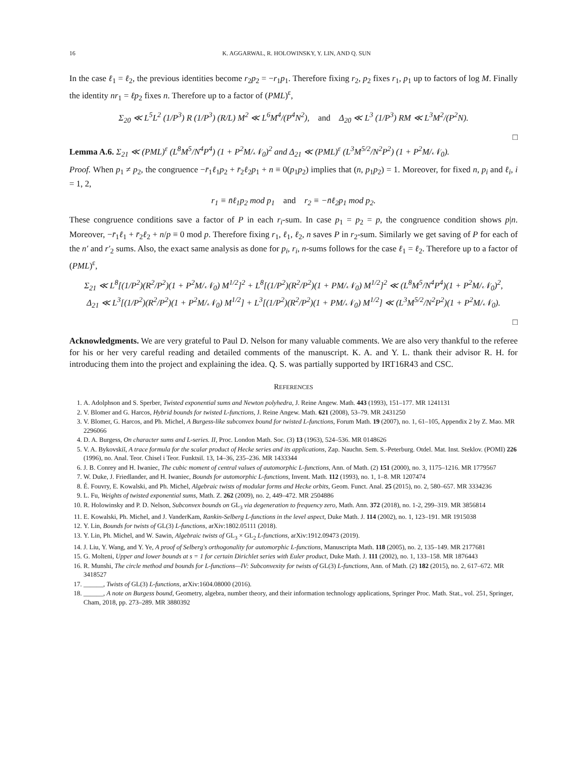16 K. AGGARWAL, R. HOLOWINSKY, Y. LIN, AND Q. SUN
In the case ℓ<sub>1</sub> = ℓ<sub>2</sub>, the previous identities become r<sub>2</sub>p<sub>2</sub> = −r<sub>1</sub>p<sub>1</sub>. Therefore fixing r<sub>2</sub>, p<sub>2</sub> fixes r<sub>1</sub>, p<sub>1</sub> up to factors of log M. Finally the identity nr<sub>1</sub> = ℓp<sub>2</sub> fixes n. Therefore up to a factor of (PML)<sup>ε</sup>,
Σ<sub>20</sub> ≪ L<sup>5</sup>L<sup>2</sup> (1/P<sup>3</sup>) R (1/P<sup>3</sup>) (R/L) M<sup>2</sup> ≪ L<sup>6</sup>M<sup>4</sup>/(P<sup>4</sup>N<sup>2</sup>), and Δ<sub>20</sub> ≪ L<sup>3</sup> (1/P<sup>3</sup>) RM ≪ L<sup>3</sup>M<sup>2</sup>/(P<sup>2</sup>N).
□
Lemma A.6. Σ<sub>21</sub> ≪ (PML)<sup>ε</sup> (L<sup>8</sup>M<sup>5</sup>/N<sup>4</sup>P<sup>4</sup>) (1 + P<sup>2</sup>M/𝒩<sub>0</sub>)<sup>2</sup> and Δ<sub>21</sub> ≪ (PML)<sup>ε</sup> (L<sup>3</sup>M<sup>5/2</sup>/N<sup>2</sup>P<sup>2</sup>) (1 + P<sup>2</sup>M/𝒩<sub>0</sub>).
Proof. When p<sub>1</sub> ≠ p<sub>2</sub>, the congruence −r̄<sub>1</sub>ℓ<sub>1</sub>p<sub>2</sub> + r̄<sub>2</sub>ℓ<sub>2</sub>p<sub>1</sub> + n ≡ 0(p<sub>1</sub>p<sub>2</sub>) implies that (n, p<sub>1</sub>p<sub>2</sub>) = 1. Moreover, for fixed n, p<sub>i</sub> and ℓ<sub>i</sub>, i = 1, 2,
r<sub>1</sub> ≡ n̄ℓ<sub>1</sub>p<sub>2</sub> mod p<sub>1</sub> and r<sub>2</sub> ≡ −n̄ℓ<sub>2</sub>p<sub>1</sub> mod p<sub>2</sub>.
These congruence conditions save a factor of P in each r<sub>i</sub>-sum. In case p<sub>1</sub> = p<sub>2</sub> = p, the congruence condition shows p|n. Moreover, −r̄<sub>1</sub>ℓ<sub>1</sub> + r̄<sub>2</sub>ℓ<sub>2</sub> + n/p ≡ 0 mod p. Therefore fixing r<sub>1</sub>, ℓ<sub>1</sub>, ℓ<sub>2</sub>, n saves P in r<sub>2</sub>-sum. Similarly we get saving of P for each of the n′ and r′<sub>2</sub> sums. Also, the exact same analysis as done for p<sub>i</sub>, r<sub>i</sub>, n-sums follows for the case ℓ<sub>1</sub> = ℓ<sub>2</sub>. Therefore up to a factor of (PML)<sup>ε</sup>,
Σ<sub>21</sub> ≪ L<sup>8</sup>[(1/P<sup>2</sup>)(R<sup>2</sup>/P<sup>2</sup>)(1 + P<sup>2</sup>M/𝒩<sub>0</sub>) M<sup>1/2</sup>]<sup>2</sup> + L<sup>8</sup>[(1/P<sup>2</sup>)(R<sup>2</sup>/P<sup>2</sup>)(1 + PM/𝒩<sub>0</sub>) M<sup>1/2</sup>]<sup>2</sup> ≪ (L<sup>8</sup>M<sup>5</sup>/N<sup>4</sup>P<sup>4</sup>)(1 + P<sup>2</sup>M/𝒩<sub>0</sub>)<sup>2</sup>,
Δ<sub>21</sub> ≪ L<sup>3</sup>[(1/P<sup>2</sup>)(R<sup>2</sup>/P<sup>2</sup>)(1 + P<sup>2</sup>M/𝒩<sub>0</sub>) M<sup>1/2</sup>] + L<sup>3</sup>[(1/P<sup>2</sup>)(R<sup>2</sup>/P<sup>2</sup>)(1 + PM/𝒩<sub>0</sub>) M<sup>1/2</sup>] ≪ (L<sup>3</sup>M<sup>5/2</sup>/N<sup>2</sup>P<sup>2</sup>)(1 + P<sup>2</sup>M/𝒩<sub>0</sub>).
□
Acknowledgments. We are very grateful to Paul D. Nelson for many valuable comments. We are also very thankful to the referee for his or her very careful reading and detailed comments of the manuscript. K. A. and Y. L. thank their advisor R. H. for introducing them into the project and explaining the idea. Q. S. was partially supported by IRT16R43 and CSC.
REFERENCES
1. A. Adolphson and S. Sperber, Twisted exponential sums and Newton polyhedra, J. Reine Angew. Math. 443 (1993), 151–177. MR 1241131
2. V. Blomer and G. Harcos, Hybrid bounds for twisted L-functions, J. Reine Angew. Math. 621 (2008), 53–79. MR 2431250
3. V. Blomer, G. Harcos, and Ph. Michel, A Burgess-like subconvex bound for twisted L-functions, Forum Math. 19 (2007), no. 1, 61–105, Appendix 2 by Z. Mao. MR 2296066
4. D. A. Burgess, On character sums and L-series. II, Proc. London Math. Soc. (3) 13 (1963), 524–536. MR 0148626
5. V. A. Bykovskiĭ, A trace formula for the scalar product of Hecke series and its applications, Zap. Nauchn. Sem. S.-Peterburg. Otdel. Mat. Inst. Steklov. (POMI) 226 (1996), no. Anal. Teor. Chisel i Teor. Funktsiĭ. 13, 14–36, 235–236. MR 1433344
6. J. B. Conrey and H. Iwaniec, The cubic moment of central values of automorphic L-functions, Ann. of Math. (2) 151 (2000), no. 3, 1175–1216. MR 1779567
7. W. Duke, J. Friedlander, and H. Iwaniec, Bounds for automorphic L-functions, Invent. Math. 112 (1993), no. 1, 1–8. MR 1207474
8. É. Fouvry, E. Kowalski, and Ph. Michel, Algebraic twists of modular forms and Hecke orbits, Geom. Funct. Anal. 25 (2015), no. 2, 580–657. MR 3334236
9. L. Fu, Weights of twisted exponential sums, Math. Z. 262 (2009), no. 2, 449–472. MR 2504886
10. R. Holowinsky and P. D. Nelson, Subconvex bounds on GL<sub>3</sub> via degeneration to frequency zero, Math. Ann. 372 (2018), no. 1-2, 299–319. MR 3856814
11. E. Kowalski, Ph. Michel, and J. VanderKam, Rankin-Selberg L-functions in the level aspect, Duke Math. J. 114 (2002), no. 1, 123–191. MR 1915038
12. Y. Lin, Bounds for twists of GL(3) L-functions, arXiv:1802.05111 (2018).
13. Y. Lin, Ph. Michel, and W. Sawin, Algebraic twists of GL<sub>3</sub> × GL<sub>2</sub> L-functions, arXiv:1912.09473 (2019).
14. J. Liu, Y. Wang, and Y. Ye, A proof of Selberg's orthogonality for automorphic L-functions, Manuscripta Math. 118 (2005), no. 2, 135–149. MR 2177681
15. G. Molteni, Upper and lower bounds at s = 1 for certain Dirichlet series with Euler product, Duke Math. J. 111 (2002), no. 1, 133–158. MR 1876443
16. R. Munshi, The circle method and bounds for L-functions—IV: Subconvexity for twists of GL(3) L-functions, Ann. of Math. (2) 182 (2015), no. 2, 617–672. MR 3418527
17. ______, Twists of GL(3) L-functions, arXiv:1604.08000 (2016).
18. ______, A note on Burgess bound, Geometry, algebra, number theory, and their information technology applications, Springer Proc. Math. Stat., vol. 251, Springer, Cham, 2018, pp. 273–289. MR 3880392